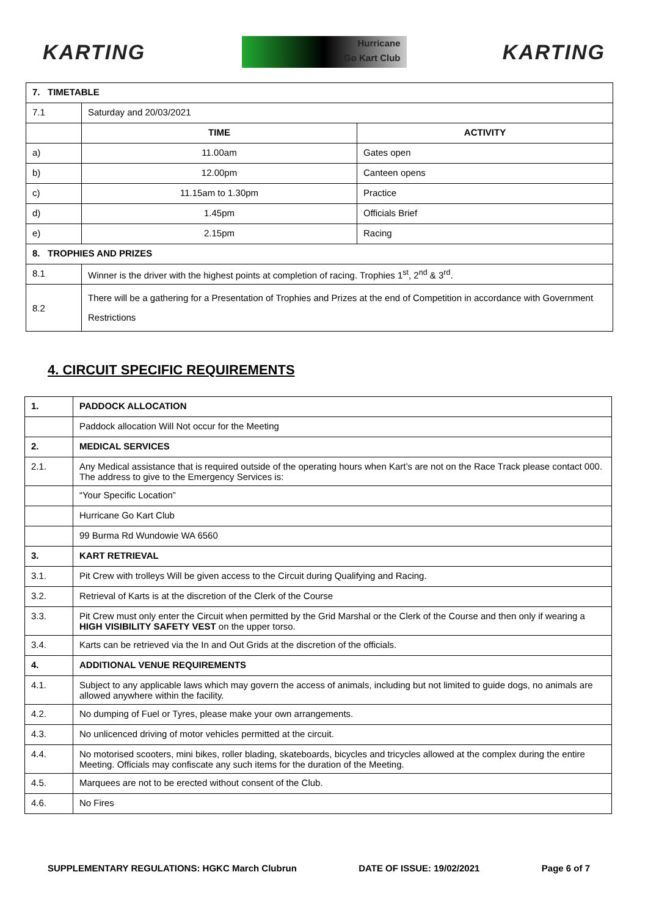KARTING
Hurricane
Go Kart Club
KARTING
| 7. TIMETABLE | | |
| --- | --- | --- |
| 7.1 | Saturday and 20/03/2021 | |
| | TIME | ACTIVITY |
| a) | 11.00am | Gates open |
| b) | 12.00pm | Canteen opens |
| c) | 11.15am to 1.30pm | Practice |
| d) | 1.45pm | Officials Brief |
| e) | 2.15pm | Racing |
| 8. TROPHIES AND PRIZES | | |
| 8.1 | Winner is the driver with the highest points at completion of racing. Trophies 1<sup>st</sup>, 2<sup>nd</sup> & 3<sup>rd</sup>. | |
| 8.2 | There will be a gathering for a Presentation of Trophies and Prizes at the end of Competition in accordance with Government Restrictions | |
4. CIRCUIT SPECIFIC REQUIREMENTS
| 1. | PADDOCK ALLOCATION |
| --- | --- |
| | Paddock allocation Will Not occur for the Meeting |
| 2. | MEDICAL SERVICES |
| 2.1. | Any Medical assistance that is required outside of the operating hours when Kart’s are not on the Race Track please contact 000. The address to give to the Emergency Services is: |
| | “Your Specific Location” |
| | Hurricane Go Kart Club |
| | 99 Burma Rd Wundowie WA 6560 |
| 3. | KART RETRIEVAL |
| 3.1. | Pit Crew with trolleys Will be given access to the Circuit during Qualifying and Racing. |
| 3.2. | Retrieval of Karts is at the discretion of the Clerk of the Course |
| 3.3. | Pit Crew must only enter the Circuit when permitted by the Grid Marshal or the Clerk of the Course and then only if wearing a HIGH VISIBILITY SAFETY VEST on the upper torso. |
| 3.4. | Karts can be retrieved via the In and Out Grids at the discretion of the officials. |
| 4. | ADDITIONAL VENUE REQUIREMENTS |
| 4.1. | Subject to any applicable laws which may govern the access of animals, including but not limited to guide dogs, no animals are allowed anywhere within the facility. |
| 4.2. | No dumping of Fuel or Tyres, please make your own arrangements. |
| 4.3. | No unlicenced driving of motor vehicles permitted at the circuit. |
| 4.4. | No motorised scooters, mini bikes, roller blading, skateboards, bicycles and tricycles allowed at the complex during the entire Meeting. Officials may confiscate any such items for the duration of the Meeting. |
| 4.5. | Marquees are not to be erected without consent of the Club. |
| 4.6. | No Fires |
SUPPLEMENTARY REGULATIONS: HGKC March Clubrun DATE OF ISSUE: 19/02/2021 Page 6 of 7